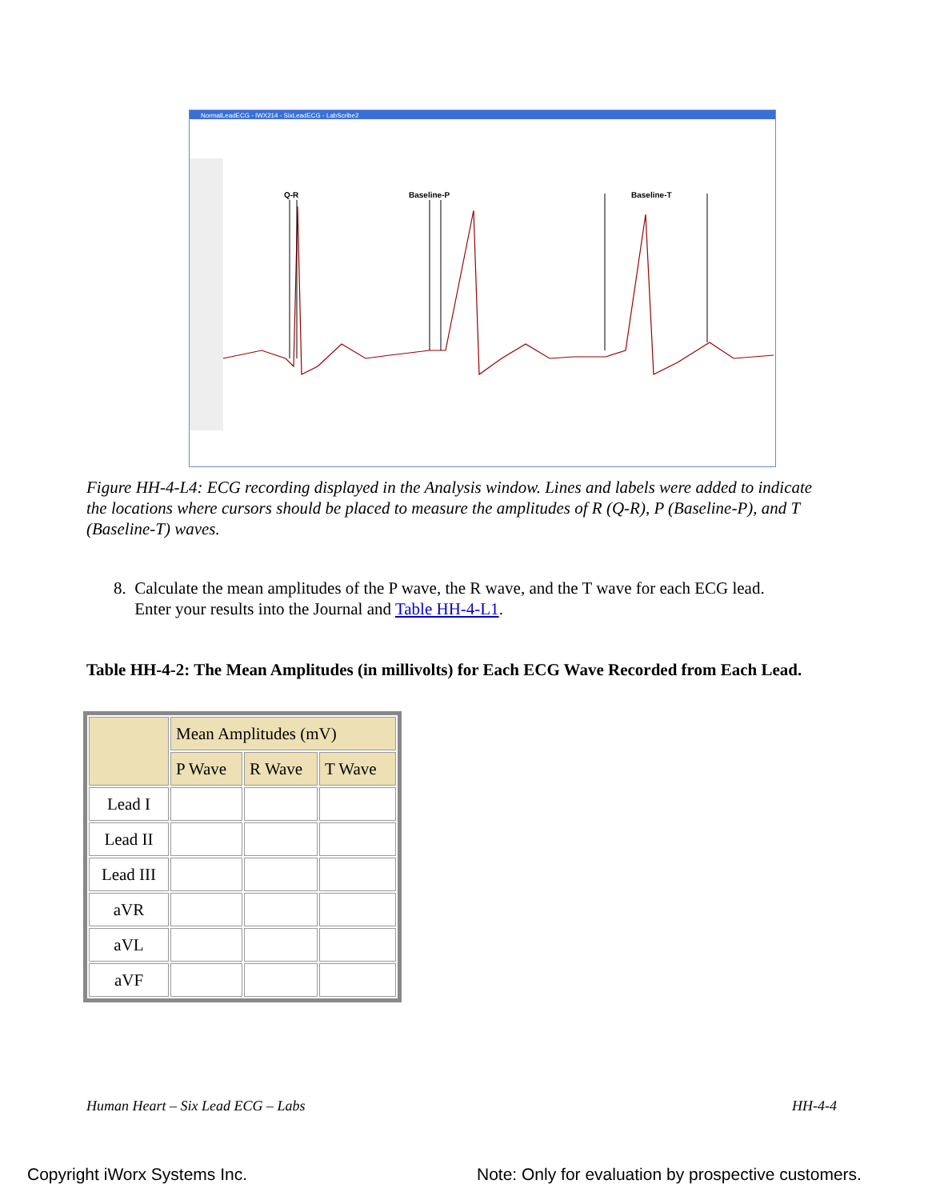NormalLeadECG - IWX214 - SixLeadECG - LabScribe2
Q-R
Baseline-P
Baseline-T
Figure HH-4-L4: ECG recording displayed in the Analysis window. Lines and labels were added to indicate the locations where cursors should be placed to measure the amplitudes of R (Q-R), P (Baseline-P), and T (Baseline-T) waves.
8. Calculate the mean amplitudes of the P wave, the R wave, and the T wave for each ECG lead.
Enter your results into the Journal and Table HH-4-L1.
Table HH-4-2: The Mean Amplitudes (in millivolts) for Each ECG Wave Recorded from Each Lead.
| | Mean Amplitudes (mV) | | |
| --- | --- | --- | --- |
| | P Wave | R Wave | T Wave |
| Lead I | | | |
| Lead II | | | |
| Lead III | | | |
| aVR | | | |
| aVL | | | |
| aVF | | | |
Human Heart – Six Lead ECG – Labs
HH-4-4
Copyright iWorx Systems Inc.
Note: Only for evaluation by prospective customers.